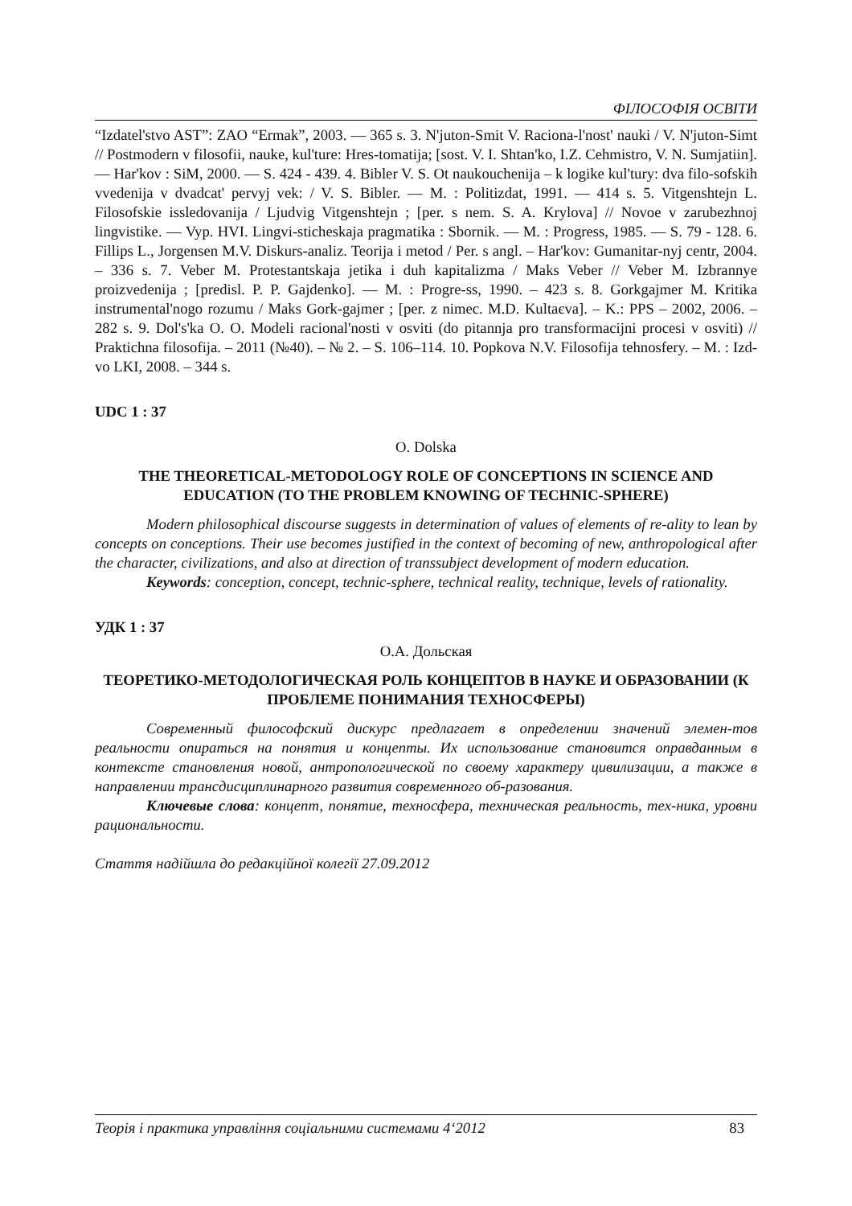ФІЛОСОФІЯ ОСВІТИ
“Izdatel'stvo AST”: ZAO “Ermak”, 2003. — 365 s. 3. N'juton-Smit V. Raciona-l'nost' nauki / V. N'juton-Simt // Postmodern v filosofii, nauke, kul'ture: Hres-tomatija; [sost. V. I. Shtan'ko, I.Z. Cehmistro, V. N. Sumjatiin]. — Har'kov : SiM, 2000. — S. 424 - 439. 4. Bibler V. S. Ot naukouchenija – k logike kul'tury: dva filo-sofskih vvedenija v dvadcat' pervyj vek: / V. S. Bibler. — M. : Politizdat, 1991. — 414 s. 5. Vitgenshtejn L. Filosofskie issledovanija / Ljudvig Vitgenshtejn ; [per. s nem. S. A. Krylova] // Novoe v zarubezhnoj lingvistike. — Vyp. HVI. Lingvi-sticheskaja pragmatika : Sbornik. — M. : Progress, 1985. — S. 79 - 128. 6. Fillips L., Jorgensen M.V. Diskurs-analiz. Teorija i metod / Per. s angl. – Har'kov: Gumanitar-nyj centr, 2004. – 336 s. 7. Veber M. Protestantskaja jetika i duh kapitalizma / Maks Veber // Veber M. Izbrannye proizvedenija ; [predisl. P. P. Gajdenko]. — M. : Progre-ss, 1990. – 423 s. 8. Gorkgajmer M. Kritika instrumental'nogo rozumu / Maks Gork-gajmer ; [per. z nimec. M.D. Kultaєva]. – K.: PPS – 2002, 2006. – 282 s. 9. Dol's'ka O. O. Modeli racional'nosti v osviti (do pitannja pro transformacijni procesi v osviti) // Praktichna filosofija. – 2011 (№40). – № 2. – S. 106–114. 10. Popkova N.V. Filosofija tehnosfery. – M. : Izd-vo LKI, 2008. – 344 s.
UDC 1 : 37
O. Dolska
THE THEORETICAL-METODOLOGY ROLE OF CONCEPTIONS IN SCIENCE AND EDUCATION (TO THE PROBLEM KNOWING OF TECHNIC-SPHERE)
Modern philosophical discourse suggests in determination of values of elements of re-ality to lean by concepts on conceptions. Their use becomes justified in the context of becoming of new, anthropological after the character, civilizations, and also at direction of transsubject development of modern education.
Keywords: conception, concept, technic-sphere, technical reality, technique, levels of rationality.
УДК 1 : 37
О.А. Дольская
ТЕОРЕТИКО-МЕТОДОЛОГИЧЕСКАЯ РОЛЬ КОНЦЕПТОВ В НАУКЕ И ОБРАЗОВАНИИ (К ПРОБЛЕМЕ ПОНИМАНИЯ ТЕХНОСФЕРЫ)
Современный философский дискурс предлагает в определении значений элемен-тов реальности опираться на понятия и концепты. Их использование становится оправданным в контексте становления новой, антропологической по своему характеру цивилизации, а также в направлении трансдисциплинарного развития современного об-разования.
Ключевые слова: концепт, понятие, техносфера, техническая реальность, тех-ника, уровни рациональности.
Стаття надійшла до редакційної колегії 27.09.2012
Теорія і практика управління соціальними системами 4‘2012 83